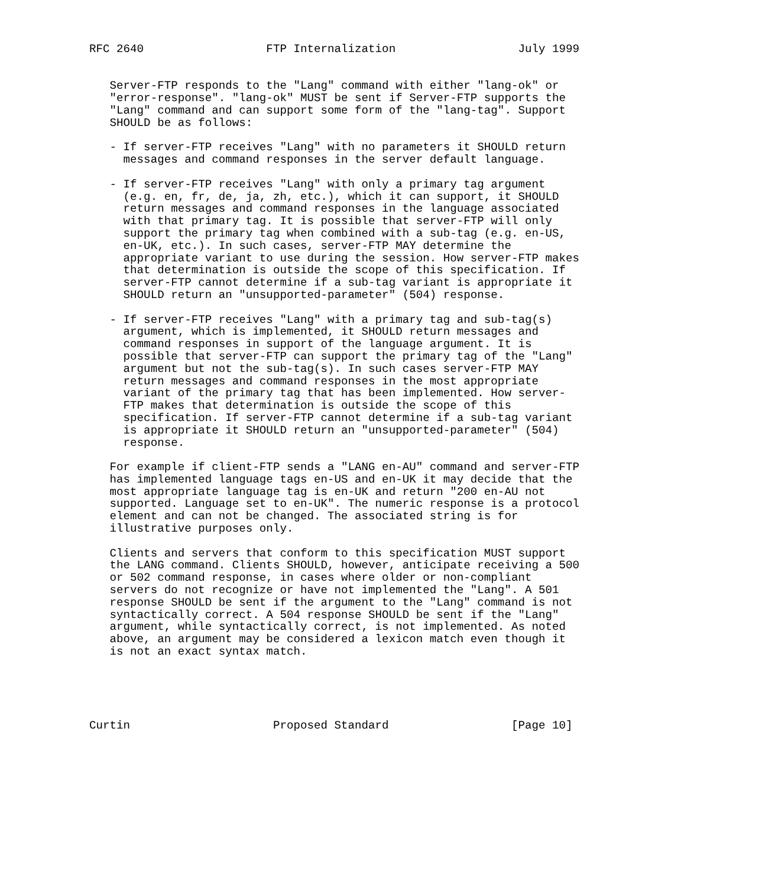RFC 2640                  FTP Internalization                  July 1999


   Server-FTP responds to the "Lang" command with either "lang-ok" or
   "error-response". "lang-ok" MUST be sent if Server-FTP supports the
   "Lang" command and can support some form of the "lang-tag". Support
   SHOULD be as follows:

   - If server-FTP receives "Lang" with no parameters it SHOULD return
     messages and command responses in the server default language.

   - If server-FTP receives "Lang" with only a primary tag argument
     (e.g. en, fr, de, ja, zh, etc.), which it can support, it SHOULD
     return messages and command responses in the language associated
     with that primary tag. It is possible that server-FTP will only
     support the primary tag when combined with a sub-tag (e.g. en-US,
     en-UK, etc.). In such cases, server-FTP MAY determine the
     appropriate variant to use during the session. How server-FTP makes
     that determination is outside the scope of this specification. If
     server-FTP cannot determine if a sub-tag variant is appropriate it
     SHOULD return an "unsupported-parameter" (504) response.

   - If server-FTP receives "Lang" with a primary tag and sub-tag(s)
     argument, which is implemented, it SHOULD return messages and
     command responses in support of the language argument. It is
     possible that server-FTP can support the primary tag of the "Lang"
     argument but not the sub-tag(s). In such cases server-FTP MAY
     return messages and command responses in the most appropriate
     variant of the primary tag that has been implemented. How server-
     FTP makes that determination is outside the scope of this
     specification. If server-FTP cannot determine if a sub-tag variant
     is appropriate it SHOULD return an "unsupported-parameter" (504)
     response.

   For example if client-FTP sends a "LANG en-AU" command and server-FTP
   has implemented language tags en-US and en-UK it may decide that the
   most appropriate language tag is en-UK and return "200 en-AU not
   supported. Language set to en-UK". The numeric response is a protocol
   element and can not be changed. The associated string is for
   illustrative purposes only.

   Clients and servers that conform to this specification MUST support
   the LANG command. Clients SHOULD, however, anticipate receiving a 500
   or 502 command response, in cases where older or non-compliant
   servers do not recognize or have not implemented the "Lang". A 501
   response SHOULD be sent if the argument to the "Lang" command is not
   syntactically correct. A 504 response SHOULD be sent if the "Lang"
   argument, while syntactically correct, is not implemented. As noted
   above, an argument may be considered a lexicon match even though it
   is not an exact syntax match.





Curtin                     Proposed Standard                  [Page 10]